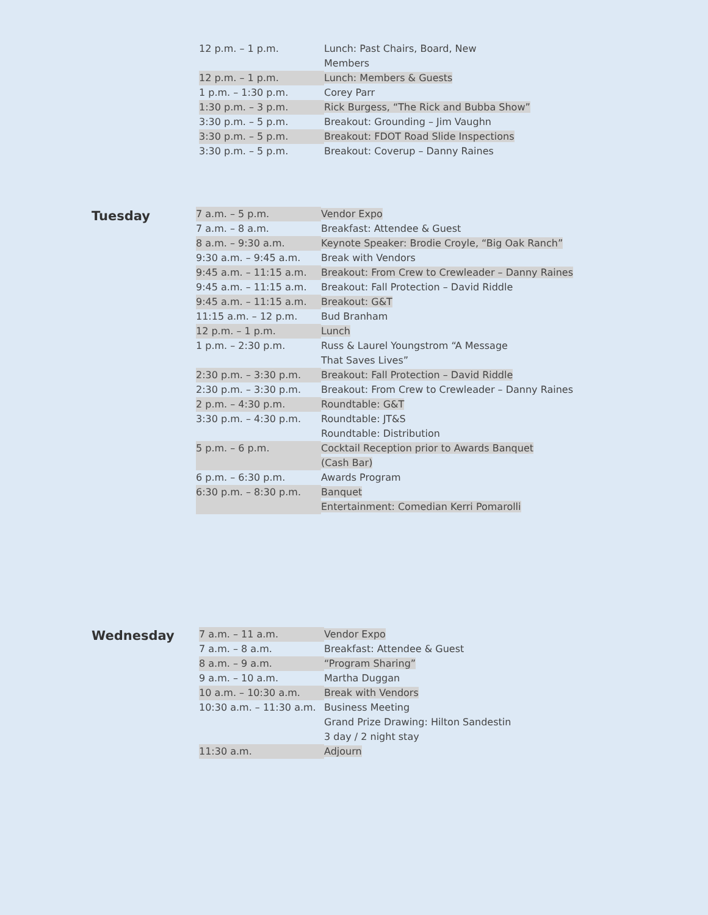| 12 p.m. – 1 p.m. | Lunch: Past Chairs, Board, New Members |
| 12 p.m. – 1 p.m. | Lunch: Members & Guests |
| 1 p.m. – 1:30 p.m. | Corey Parr |
| 1:30 p.m. – 3 p.m. | Rick Burgess, “The Rick and Bubba Show” |
| 3:30 p.m. – 5 p.m. | Breakout: Grounding – Jim Vaughn |
| 3:30 p.m. – 5 p.m. | Breakout: FDOT Road Slide Inspections |
| 3:30 p.m. – 5 p.m. | Breakout: Coverup – Danny Raines |
Tuesday
| 7 a.m. – 5 p.m. | Vendor Expo |
| 7 a.m. – 8 a.m. | Breakfast: Attendee & Guest |
| 8 a.m. – 9:30 a.m. | Keynote Speaker: Brodie Croyle, “Big Oak Ranch” |
| 9:30 a.m. – 9:45 a.m. | Break with Vendors |
| 9:45 a.m. – 11:15 a.m. | Breakout: From Crew to Crewleader – Danny Raines |
| 9:45 a.m. – 11:15 a.m. | Breakout: Fall Protection – David Riddle |
| 9:45 a.m. – 11:15 a.m. | Breakout: G&T |
| 11:15 a.m. – 12 p.m. | Bud Branham |
| 12 p.m. – 1 p.m. | Lunch |
| 1 p.m. – 2:30 p.m. | Russ & Laurel Youngstrom “A Message That Saves Lives” |
| 2:30 p.m. – 3:30 p.m. | Breakout: Fall Protection – David Riddle |
| 2:30 p.m. – 3:30 p.m. | Breakout: From Crew to Crewleader – Danny Raines |
| 2 p.m. – 4:30 p.m. | Roundtable: G&T |
| 3:30 p.m. – 4:30 p.m. | Roundtable: JT&S Roundtable: Distribution |
| 5 p.m. – 6 p.m. | Cocktail Reception prior to Awards Banquet (Cash Bar) |
| 6 p.m. – 6:30 p.m. | Awards Program |
| 6:30 p.m. – 8:30 p.m. | Banquet Entertainment: Comedian Kerri Pomarolli |
Wednesday
| 7 a.m. – 11 a.m. | Vendor Expo |
| 7 a.m. – 8 a.m. | Breakfast: Attendee & Guest |
| 8 a.m. – 9 a.m. | “Program Sharing” |
| 9 a.m. – 10 a.m. | Martha Duggan |
| 10 a.m. – 10:30 a.m. | Break with Vendors |
| 10:30 a.m. – 11:30 a.m. | Business Meeting Grand Prize Drawing: Hilton Sandestin 3 day / 2 night stay |
| 11:30 a.m. | Adjourn |